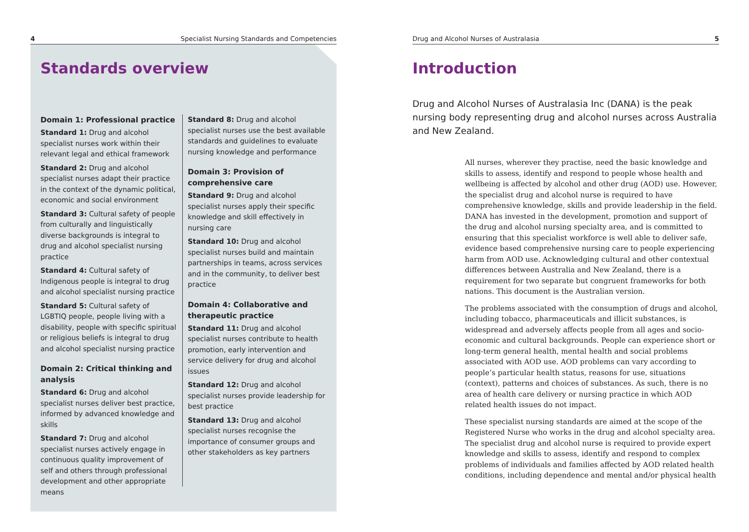4 Specialist Nursing Standards and Competencies
Standards overview
Domain 1: Professional practice
Standard 1: Drug and alcohol specialist nurses work within their relevant legal and ethical framework
Standard 2: Drug and alcohol specialist nurses adapt their practice in the context of the dynamic political, economic and social environment
Standard 3: Cultural safety of people from culturally and linguistically diverse backgrounds is integral to drug and alcohol specialist nursing practice
Standard 4: Cultural safety of Indigenous people is integral to drug and alcohol specialist nursing practice
Standard 5: Cultural safety of LGBTIQ people, people living with a disability, people with specific spiritual or religious beliefs is integral to drug and alcohol specialist nursing practice
Domain 2: Critical thinking and analysis
Standard 6: Drug and alcohol specialist nurses deliver best practice, informed by advanced knowledge and skills
Standard 7: Drug and alcohol specialist nurses actively engage in continuous quality improvement of self and others through professional development and other appropriate means
Standard 8: Drug and alcohol specialist nurses use the best available standards and guidelines to evaluate nursing knowledge and performance
Domain 3: Provision of comprehensive care
Standard 9: Drug and alcohol specialist nurses apply their specific knowledge and skill effectively in nursing care
Standard 10: Drug and alcohol specialist nurses build and maintain partnerships in teams, across services and in the community, to deliver best practice
Domain 4: Collaborative and therapeutic practice
Standard 11: Drug and alcohol specialist nurses contribute to health promotion, early intervention and service delivery for drug and alcohol issues
Standard 12: Drug and alcohol specialist nurses provide leadership for best practice
Standard 13: Drug and alcohol specialist nurses recognise the importance of consumer groups and other stakeholders as key partners
Drug and Alcohol Nurses of Australasia 5
Introduction
Drug and Alcohol Nurses of Australasia Inc (DANA) is the peak nursing body representing drug and alcohol nurses across Australia and New Zealand.
All nurses, wherever they practise, need the basic knowledge and skills to assess, identify and respond to people whose health and wellbeing is affected by alcohol and other drug (AOD) use. However, the specialist drug and alcohol nurse is required to have comprehensive knowledge, skills and provide leadership in the field. DANA has invested in the development, promotion and support of the drug and alcohol nursing specialty area, and is committed to ensuring that this specialist workforce is well able to deliver safe, evidence based comprehensive nursing care to people experiencing harm from AOD use. Acknowledging cultural and other contextual differences between Australia and New Zealand, there is a requirement for two separate but congruent frameworks for both nations. This document is the Australian version.
The problems associated with the consumption of drugs and alcohol, including tobacco, pharmaceuticals and illicit substances, is widespread and adversely affects people from all ages and socio-economic and cultural backgrounds. People can experience short or long-term general health, mental health and social problems associated with AOD use. AOD problems can vary according to people’s particular health status, reasons for use, situations (context), patterns and choices of substances. As such, there is no area of health care delivery or nursing practice in which AOD related health issues do not impact.
These specialist nursing standards are aimed at the scope of the Registered Nurse who works in the drug and alcohol specialty area. The specialist drug and alcohol nurse is required to provide expert knowledge and skills to assess, identify and respond to complex problems of individuals and families affected by AOD related health conditions, including dependence and mental and/or physical health